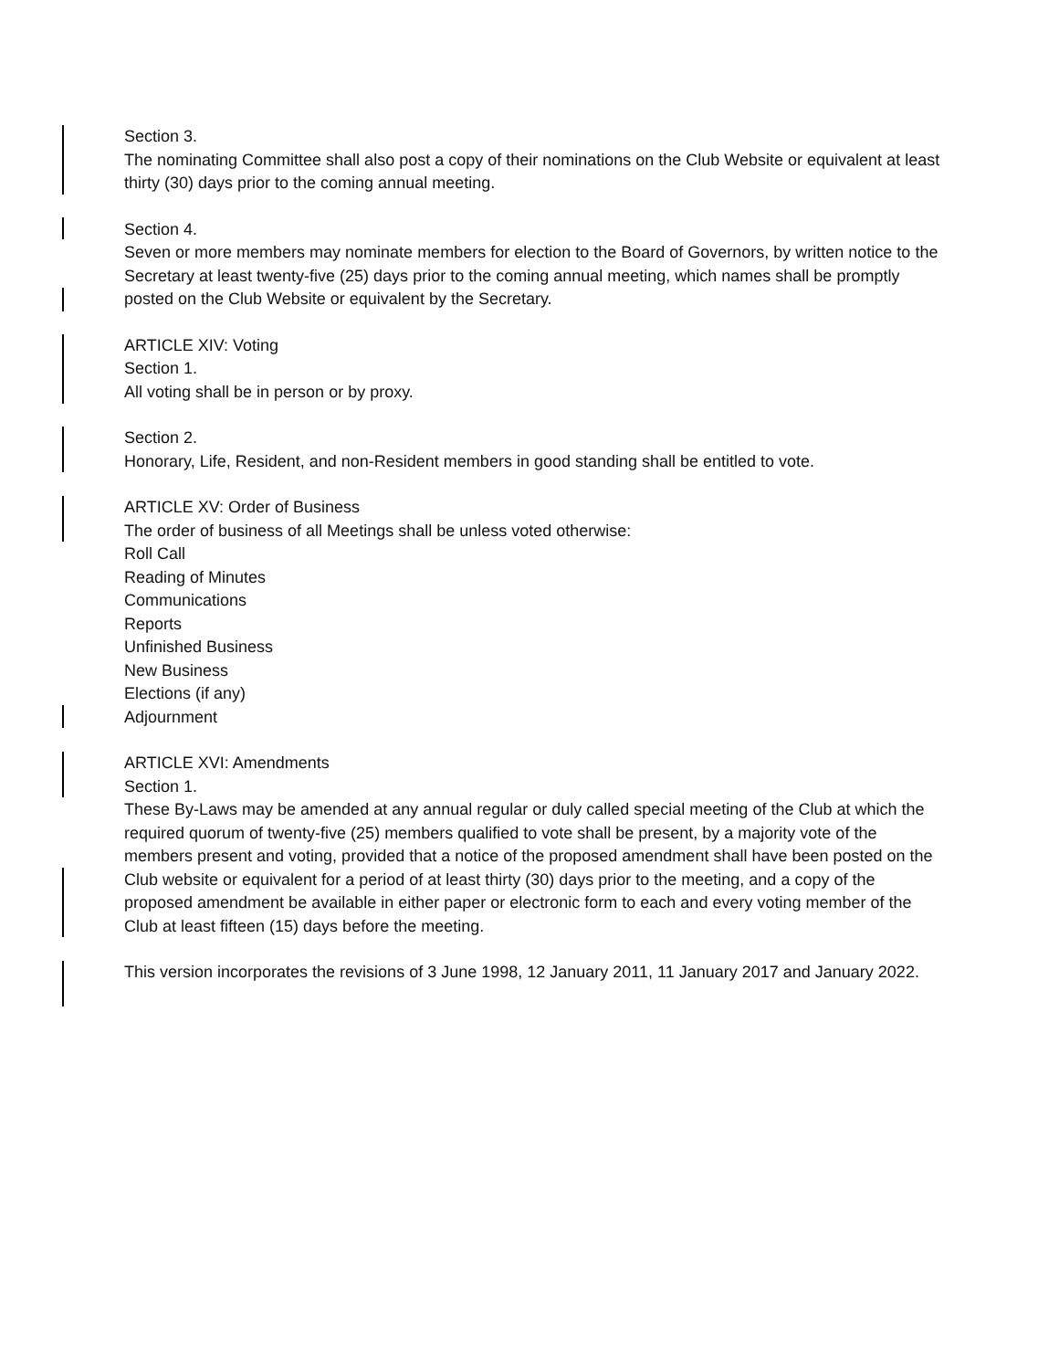Section 3.
The nominating Committee shall also post a copy of their nominations on the Club Website or equivalent at least thirty (30) days prior to the coming annual meeting.
Section 4.
Seven or more members may nominate members for election to the Board of Governors, by written notice to the Secretary at least twenty-five (25) days prior to the coming annual meeting, which names shall be promptly posted on the Club Website or equivalent by the Secretary.
ARTICLE XIV: Voting
Section 1.
All voting shall be in person or by proxy.
Section 2.
Honorary, Life, Resident, and non-Resident members in good standing shall be entitled to vote.
ARTICLE XV: Order of Business
The order of business of all Meetings shall be unless voted otherwise:
Roll Call
Reading of Minutes
Communications
Reports
Unfinished Business
New Business
Elections (if any)
Adjournment
ARTICLE XVI: Amendments
Section 1.
These By-Laws may be amended at any annual regular or duly called special meeting of the Club at which the required quorum of twenty-five (25) members qualified to vote shall be present, by a majority vote of the members present and voting, provided that a notice of the proposed amendment shall have been posted on the Club website or equivalent for a period of at least thirty (30) days prior to the meeting, and a copy of the proposed amendment be available in either paper or electronic form to each and every voting member of the Club at least fifteen (15) days before the meeting.
This version incorporates the revisions of 3 June 1998, 12 January 2011, 11 January 2017 and January 2022.